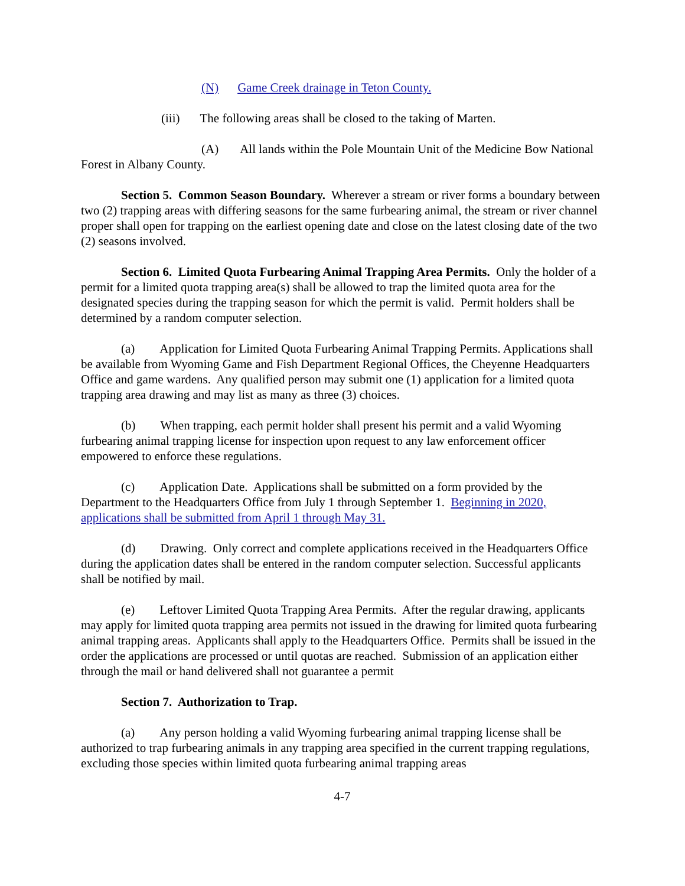(N) Game Creek drainage in Teton County.
(iii) The following areas shall be closed to the taking of Marten.
(A) All lands within the Pole Mountain Unit of the Medicine Bow National Forest in Albany County.
Section 5. Common Season Boundary. Wherever a stream or river forms a boundary between two (2) trapping areas with differing seasons for the same furbearing animal, the stream or river channel proper shall open for trapping on the earliest opening date and close on the latest closing date of the two (2) seasons involved.
Section 6. Limited Quota Furbearing Animal Trapping Area Permits. Only the holder of a permit for a limited quota trapping area(s) shall be allowed to trap the limited quota area for the designated species during the trapping season for which the permit is valid. Permit holders shall be determined by a random computer selection.
(a) Application for Limited Quota Furbearing Animal Trapping Permits. Applications shall be available from Wyoming Game and Fish Department Regional Offices, the Cheyenne Headquarters Office and game wardens. Any qualified person may submit one (1) application for a limited quota trapping area drawing and may list as many as three (3) choices.
(b) When trapping, each permit holder shall present his permit and a valid Wyoming furbearing animal trapping license for inspection upon request to any law enforcement officer empowered to enforce these regulations.
(c) Application Date. Applications shall be submitted on a form provided by the Department to the Headquarters Office from July 1 through September 1. Beginning in 2020, applications shall be submitted from April 1 through May 31.
(d) Drawing. Only correct and complete applications received in the Headquarters Office during the application dates shall be entered in the random computer selection. Successful applicants shall be notified by mail.
(e) Leftover Limited Quota Trapping Area Permits. After the regular drawing, applicants may apply for limited quota trapping area permits not issued in the drawing for limited quota furbearing animal trapping areas. Applicants shall apply to the Headquarters Office. Permits shall be issued in the order the applications are processed or until quotas are reached. Submission of an application either through the mail or hand delivered shall not guarantee a permit
Section 7. Authorization to Trap.
(a) Any person holding a valid Wyoming furbearing animal trapping license shall be authorized to trap furbearing animals in any trapping area specified in the current trapping regulations, excluding those species within limited quota furbearing animal trapping areas
4-7